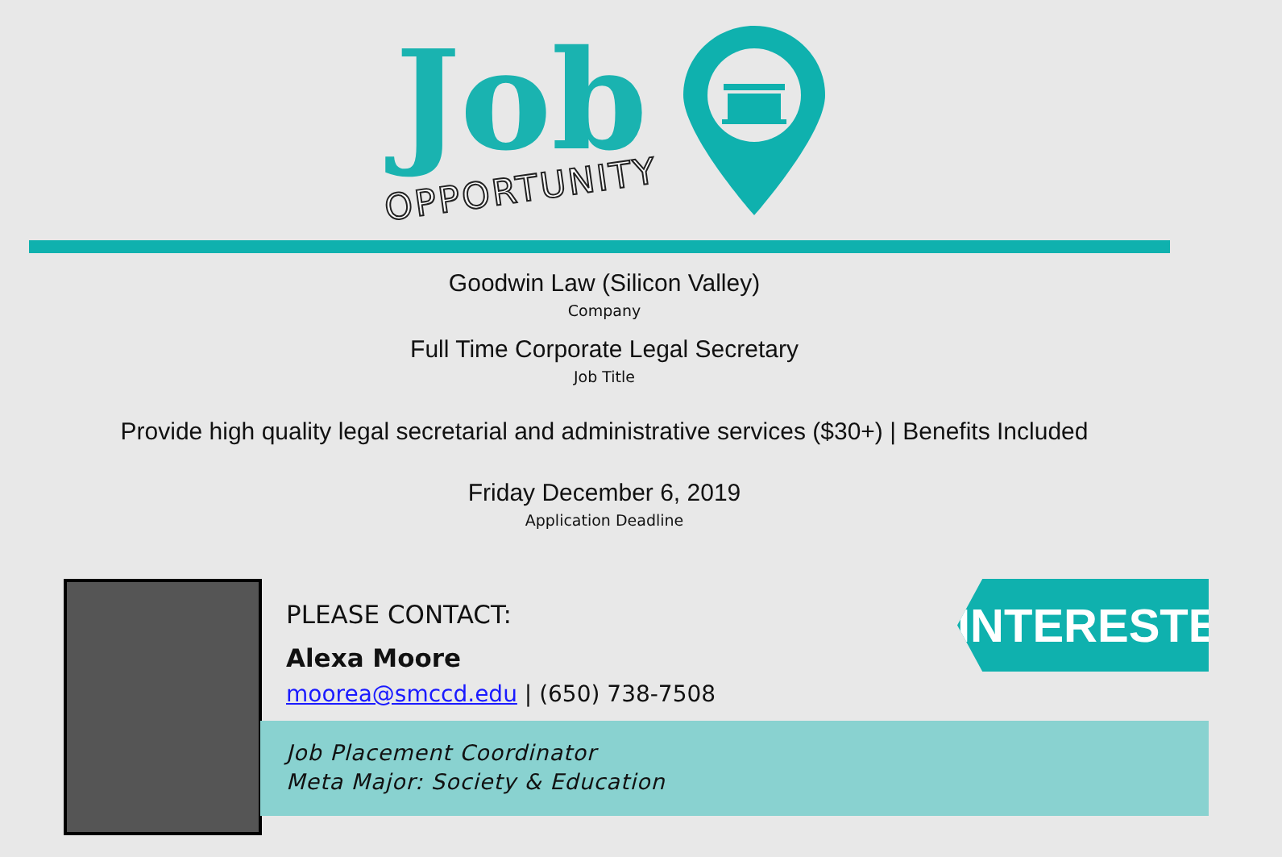Job
OPPORTUNITY
Goodwin Law (Silicon Valley)
Company
Full Time Corporate Legal Secretary
Job Title
Provide high quality legal secretarial and administrative services ($30+) | Benefits Included
Friday December 6, 2019
Application Deadline
PLEASE CONTACT:
Alexa Moore
moorea@smccd.edu | (650) 738-7508
Job Placement Coordinator
Meta Major: Society & Education
INTERESTED?